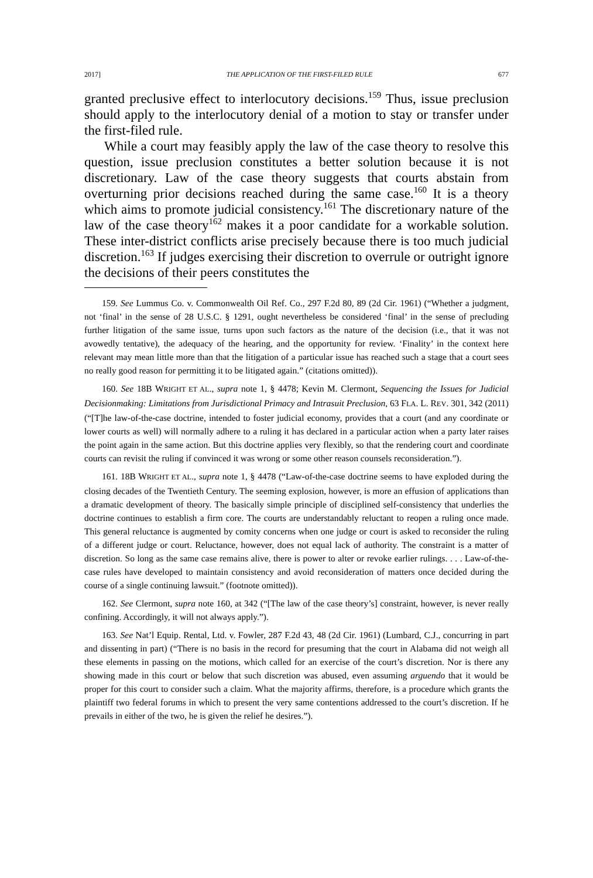2017] THE APPLICATION OF THE FIRST-FILED RULE 677
granted preclusive effect to interlocutory decisions.<sup>159</sup> Thus, issue preclusion should apply to the interlocutory denial of a motion to stay or transfer under the first-filed rule.
While a court may feasibly apply the law of the case theory to resolve this question, issue preclusion constitutes a better solution because it is not discretionary. Law of the case theory suggests that courts abstain from overturning prior decisions reached during the same case.<sup>160</sup> It is a theory which aims to promote judicial consistency.<sup>161</sup> The discretionary nature of the law of the case theory<sup>162</sup> makes it a poor candidate for a workable solution. These inter-district conflicts arise precisely because there is too much judicial discretion.<sup>163</sup> If judges exercising their discretion to overrule or outright ignore the decisions of their peers constitutes the
159. See Lummus Co. v. Commonwealth Oil Ref. Co., 297 F.2d 80, 89 (2d Cir. 1961) (“Whether a judgment, not ‘final’ in the sense of 28 U.S.C. § 1291, ought nevertheless be considered ‘final’ in the sense of precluding further litigation of the same issue, turns upon such factors as the nature of the decision (i.e., that it was not avowedly tentative), the adequacy of the hearing, and the opportunity for review. ‘Finality’ in the context here relevant may mean little more than that the litigation of a particular issue has reached such a stage that a court sees no really good reason for permitting it to be litigated again.” (citations omitted)).
160. See 18B WRIGHT ET AL., supra note 1, § 4478; Kevin M. Clermont, Sequencing the Issues for Judicial Decisionmaking: Limitations from Jurisdictional Primacy and Intrasuit Preclusion, 63 FLA. L. REV. 301, 342 (2011) (“[T]he law-of-the-case doctrine, intended to foster judicial economy, provides that a court (and any coordinate or lower courts as well) will normally adhere to a ruling it has declared in a particular action when a party later raises the point again in the same action. But this doctrine applies very flexibly, so that the rendering court and coordinate courts can revisit the ruling if convinced it was wrong or some other reason counsels reconsideration.”).
161. 18B WRIGHT ET AL., supra note 1, § 4478 (“Law-of-the-case doctrine seems to have exploded during the closing decades of the Twentieth Century. The seeming explosion, however, is more an effusion of applications than a dramatic development of theory. The basically simple principle of disciplined self-consistency that underlies the doctrine continues to establish a firm core. The courts are understandably reluctant to reopen a ruling once made. This general reluctance is augmented by comity concerns when one judge or court is asked to reconsider the ruling of a different judge or court. Reluctance, however, does not equal lack of authority. The constraint is a matter of discretion. So long as the same case remains alive, there is power to alter or revoke earlier rulings. . . . Law-of-the-case rules have developed to maintain consistency and avoid reconsideration of matters once decided during the course of a single continuing lawsuit.” (footnote omitted)).
162. See Clermont, supra note 160, at 342 (“[The law of the case theory’s] constraint, however, is never really confining. Accordingly, it will not always apply.”).
163. See Nat’l Equip. Rental, Ltd. v. Fowler, 287 F.2d 43, 48 (2d Cir. 1961) (Lumbard, C.J., concurring in part and dissenting in part) (“There is no basis in the record for presuming that the court in Alabama did not weigh all these elements in passing on the motions, which called for an exercise of the court’s discretion. Nor is there any showing made in this court or below that such discretion was abused, even assuming arguendo that it would be proper for this court to consider such a claim. What the majority affirms, therefore, is a procedure which grants the plaintiff two federal forums in which to present the very same contentions addressed to the court’s discretion. If he prevails in either of the two, he is given the relief he desires.”).